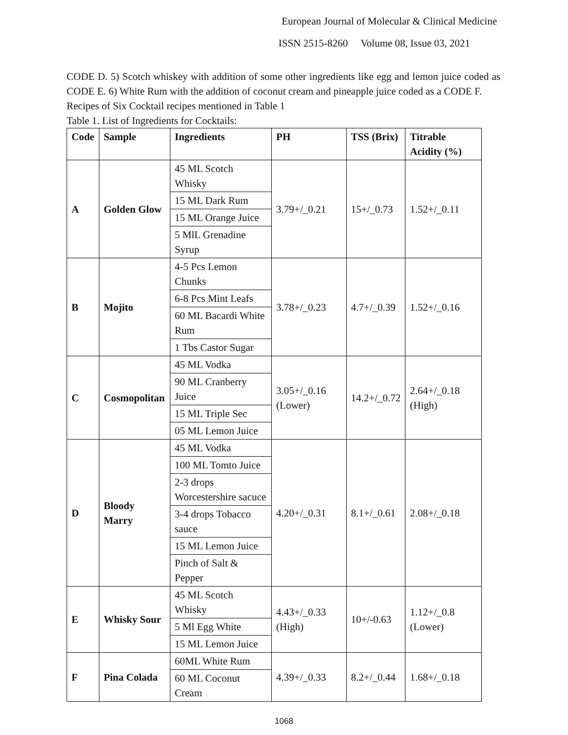European Journal of Molecular & Clinical Medicine
ISSN 2515-8260 Volume 08, Issue 03, 2021
CODE D. 5) Scotch whiskey with addition of some other ingredients like egg and lemon juice coded as CODE E. 6) White Rum with the addition of coconut cream and pineapple juice coded as a CODE F.
Recipes of Six Cocktail recipes mentioned in Table 1
Table 1. List of Ingredients for Cocktails:
| Code | Sample | Ingredients | PH | TSS (Brix) | Titrable Acidity (%) |
| --- | --- | --- | --- | --- | --- |
| A | Golden Glow | 45 ML Scotch Whisky | 3.79+/_0.21 | 15+/_0.73 | 1.52+/_0.11 |
| | | 15 ML Dark Rum | | | |
| | | 15 ML Orange Juice | | | |
| | | 5 MlL Grenadine Syrup | | | |
| B | Mojito | 4-5 Pcs Lemon Chunks | 3.78+/_0.23 | 4.7+/_0.39 | 1.52+/_0.16 |
| | | 6-8 Pcs Mint Leafs | | | |
| | | 60 ML Bacardi White Rum | | | |
| | | 1 Tbs Castor Sugar | | | |
| C | Cosmopolitan | 45 ML Vodka | 3.05+/_0.16 (Lower) | 14.2+/_0.72 | 2.64+/_0.18 (High) |
| | | 90 ML Cranberry Juice | | | |
| | | 15 ML Triple Sec | | | |
| | | 05 ML Lemon Juice | | | |
| D | Bloody Marry | 45 ML Vodka | 4.20+/_0.31 | 8.1+/_0.61 | 2.08+/_0.18 |
| | | 100 ML Tomto Juice | | | |
| | | 2-3 drops Worcestershire sacuce | | | |
| | | 3-4 drops Tobacco sauce | | | |
| | | 15 ML Lemon Juice | | | |
| | | Pinch of Salt & Pepper | | | |
| E | Whisky Sour | 45 ML Scotch Whisky | 4.43+/_0.33 (High) | 10+/-0.63 | 1.12+/_0.8 (Lower) |
| | | 5 Ml Egg White | | | |
| | | 15 ML Lemon Juice | | | |
| F | Pina Colada | 60ML White Rum | 4.39+/_0.33 | 8.2+/_0.44 | 1.68+/_0.18 |
| | | 60 ML Coconut Cream | | | |
1068